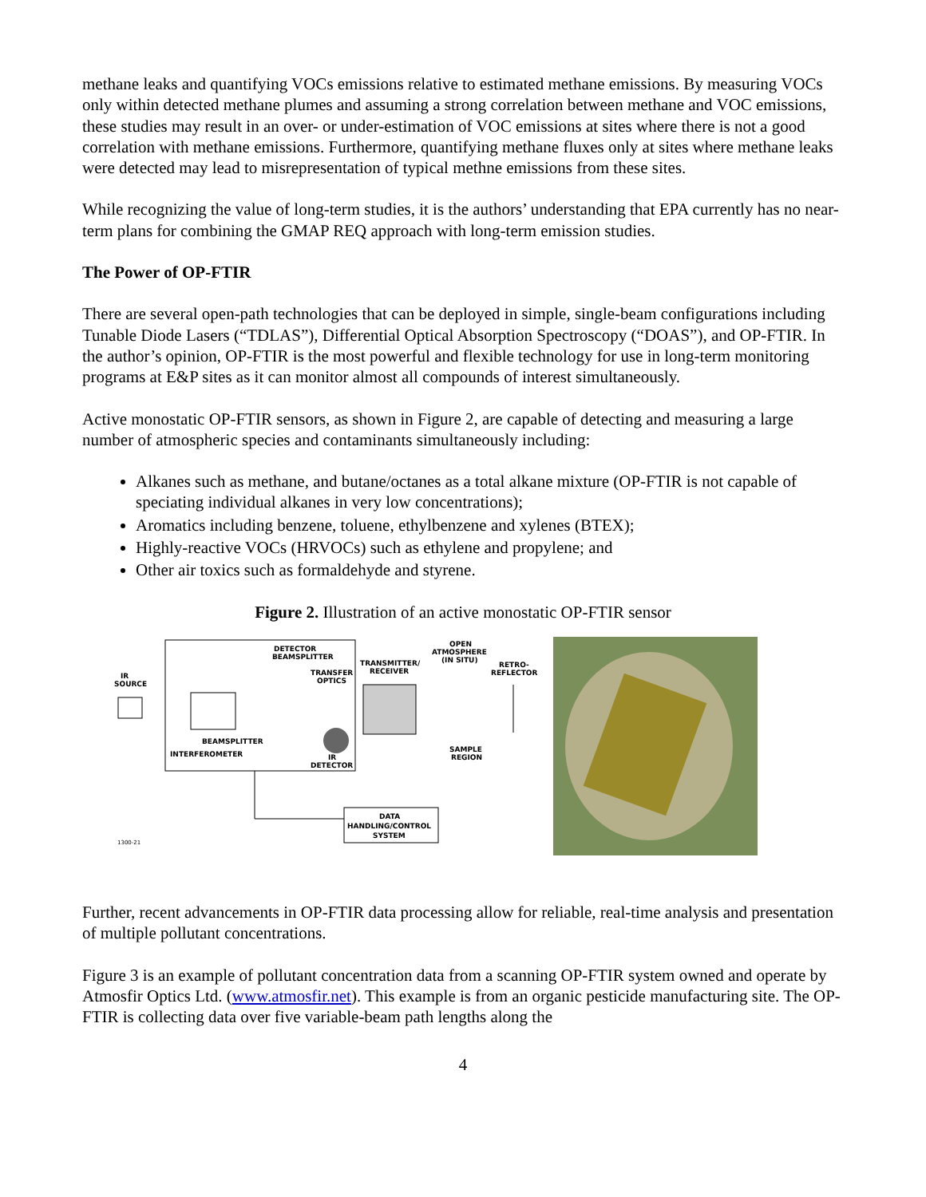methane leaks and quantifying VOCs emissions relative to estimated methane emissions. By measuring VOCs only within detected methane plumes and assuming a strong correlation between methane and VOC emissions, these studies may result in an over- or under-estimation of VOC emissions at sites where there is not a good correlation with methane emissions. Furthermore, quantifying methane fluxes only at sites where methane leaks were detected may lead to misrepresentation of typical methne emissions from these sites.
While recognizing the value of long-term studies, it is the authors’ understanding that EPA currently has no near-term plans for combining the GMAP REQ approach with long-term emission studies.
The Power of OP-FTIR
There are several open-path technologies that can be deployed in simple, single-beam configurations including Tunable Diode Lasers (“TDLAS”), Differential Optical Absorption Spectroscopy (“DOAS”), and OP-FTIR. In the author’s opinion, OP-FTIR is the most powerful and flexible technology for use in long-term monitoring programs at E&P sites as it can monitor almost all compounds of interest simultaneously.
Active monostatic OP-FTIR sensors, as shown in Figure 2, are capable of detecting and measuring a large number of atmospheric species and contaminants simultaneously including:
Alkanes such as methane, and butane/octanes as a total alkane mixture (OP-FTIR is not capable of speciating individual alkanes in very low concentrations);
Aromatics including benzene, toluene, ethylbenzene and xylenes (BTEX);
Highly-reactive VOCs (HRVOCs) such as ethylene and propylene; and
Other air toxics such as formaldehyde and styrene.
Figure 2. Illustration of an active monostatic OP-FTIR sensor
DETECTOR
BEAMSPLITTER
TRANSFER
OPTICS
IR
SOURCE
TRANSMITTER/
RECEIVER
OPEN
ATMOSPHERE
(IN SITU)
RETRO-
REFLECTOR
BEAMSPLITTER
INTERFEROMETER
IR
DETECTOR
SAMPLE
REGION
DATA
HANDLING/CONTROL
SYSTEM
1300-21
Further, recent advancements in OP-FTIR data processing allow for reliable, real-time analysis and presentation of multiple pollutant concentrations.
Figure 3 is an example of pollutant concentration data from a scanning OP-FTIR system owned and operate by Atmosfir Optics Ltd. (www.atmosfir.net). This example is from an organic pesticide manufacturing site. The OP-FTIR is collecting data over five variable-beam path lengths along the
4